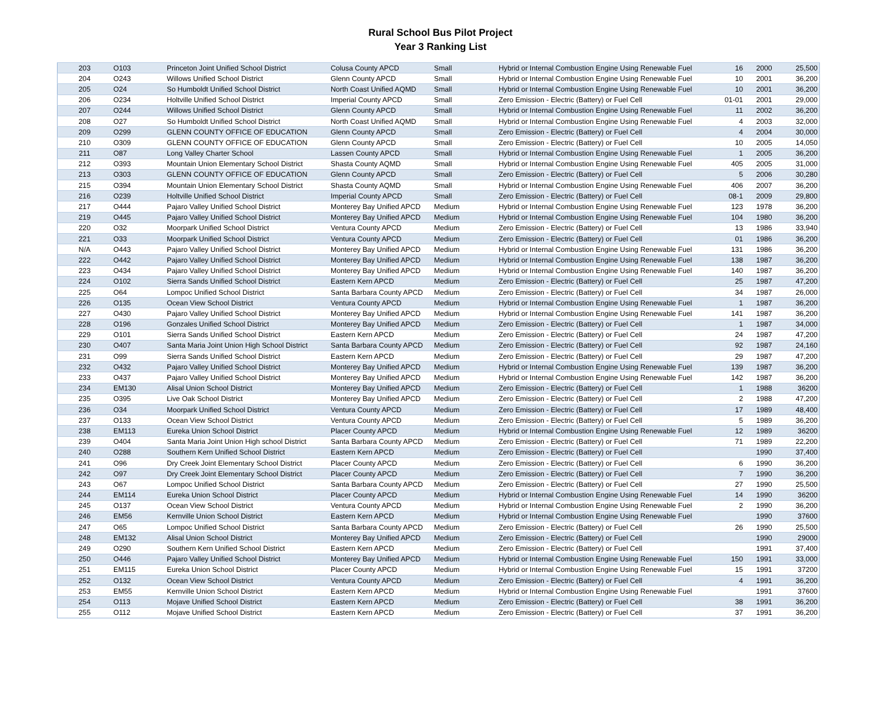Rural School Bus Pilot Project
Year 3 Ranking List
| 203 | O103 | Princeton Joint Unified School District | Colusa County APCD | Small | Hybrid or Internal Combustion Engine Using Renewable Fuel | 16 | 2000 | 25,500 |
| 204 | O243 | Willows Unified School District | Glenn County APCD | Small | Hybrid or Internal Combustion Engine Using Renewable Fuel | 10 | 2001 | 36,200 |
| 205 | O24 | So Humboldt Unified School District | North Coast Unified AQMD | Small | Hybrid or Internal Combustion Engine Using Renewable Fuel | 10 | 2001 | 36,200 |
| 206 | O234 | Holtville Unified School District | Imperial County APCD | Small | Zero Emission - Electric (Battery) or Fuel Cell | 01-01 | 2001 | 29,000 |
| 207 | O244 | Willows Unified School District | Glenn County APCD | Small | Hybrid or Internal Combustion Engine Using Renewable Fuel | 11 | 2002 | 36,200 |
| 208 | O27 | So Humboldt Unified School District | North Coast Unified AQMD | Small | Hybrid or Internal Combustion Engine Using Renewable Fuel | 4 | 2003 | 32,000 |
| 209 | O299 | GLENN COUNTY OFFICE OF EDUCATION | Glenn County APCD | Small | Zero Emission - Electric (Battery) or Fuel Cell | 4 | 2004 | 30,000 |
| 210 | O309 | GLENN COUNTY OFFICE OF EDUCATION | Glenn County APCD | Small | Zero Emission - Electric (Battery) or Fuel Cell | 10 | 2005 | 14,050 |
| 211 | O87 | Long Valley Charter School | Lassen County APCD | Small | Hybrid or Internal Combustion Engine Using Renewable Fuel | 1 | 2005 | 36,200 |
| 212 | O393 | Mountain Union Elementary School District | Shasta County AQMD | Small | Hybrid or Internal Combustion Engine Using Renewable Fuel | 405 | 2005 | 31,000 |
| 213 | O303 | GLENN COUNTY OFFICE OF EDUCATION | Glenn County APCD | Small | Zero Emission - Electric (Battery) or Fuel Cell | 5 | 2006 | 30,280 |
| 215 | O394 | Mountain Union Elementary School District | Shasta County AQMD | Small | Hybrid or Internal Combustion Engine Using Renewable Fuel | 406 | 2007 | 36,200 |
| 216 | O239 | Holtville Unified School District | Imperial County APCD | Small | Zero Emission - Electric (Battery) or Fuel Cell | 08-1 | 2009 | 29,800 |
| 217 | O444 | Pajaro Valley Unified School District | Monterey Bay Unified APCD | Medium | Hybrid or Internal Combustion Engine Using Renewable Fuel | 123 | 1978 | 36,200 |
| 219 | O445 | Pajaro Valley Unified School District | Monterey Bay Unified APCD | Medium | Hybrid or Internal Combustion Engine Using Renewable Fuel | 104 | 1980 | 36,200 |
| 220 | O32 | Moorpark Unified School District | Ventura County APCD | Medium | Zero Emission - Electric (Battery) or Fuel Cell | 13 | 1986 | 33,940 |
| 221 | O33 | Moorpark Unified School District | Ventura County APCD | Medium | Zero Emission - Electric (Battery) or Fuel Cell | 01 | 1986 | 36,200 |
| N/A | O443 | Pajaro Valley Unified School District | Monterey Bay Unified APCD | Medium | Hybrid or Internal Combustion Engine Using Renewable Fuel | 131 | 1986 | 36,200 |
| 222 | O442 | Pajaro Valley Unified School District | Monterey Bay Unified APCD | Medium | Hybrid or Internal Combustion Engine Using Renewable Fuel | 138 | 1987 | 36,200 |
| 223 | O434 | Pajaro Valley Unified School District | Monterey Bay Unified APCD | Medium | Hybrid or Internal Combustion Engine Using Renewable Fuel | 140 | 1987 | 36,200 |
| 224 | O102 | Sierra Sands Unified School District | Eastern Kern APCD | Medium | Zero Emission - Electric (Battery) or Fuel Cell | 25 | 1987 | 47,200 |
| 225 | O64 | Lompoc Unified School District | Santa Barbara County APCD | Medium | Zero Emission - Electric (Battery) or Fuel Cell | 34 | 1987 | 26,000 |
| 226 | O135 | Ocean View School District | Ventura County APCD | Medium | Hybrid or Internal Combustion Engine Using Renewable Fuel | 1 | 1987 | 36,200 |
| 227 | O430 | Pajaro Valley Unified School District | Monterey Bay Unified APCD | Medium | Hybrid or Internal Combustion Engine Using Renewable Fuel | 141 | 1987 | 36,200 |
| 228 | O196 | Gonzales Unified School District | Monterey Bay Unified APCD | Medium | Zero Emission - Electric (Battery) or Fuel Cell | 1 | 1987 | 34,000 |
| 229 | O101 | Sierra Sands Unified School District | Eastern Kern APCD | Medium | Zero Emission - Electric (Battery) or Fuel Cell | 24 | 1987 | 47,200 |
| 230 | O407 | Santa Maria Joint Union High School District | Santa Barbara County APCD | Medium | Zero Emission - Electric (Battery) or Fuel Cell | 92 | 1987 | 24,160 |
| 231 | O99 | Sierra Sands Unified School District | Eastern Kern APCD | Medium | Zero Emission - Electric (Battery) or Fuel Cell | 29 | 1987 | 47,200 |
| 232 | O432 | Pajaro Valley Unified School District | Monterey Bay Unified APCD | Medium | Hybrid or Internal Combustion Engine Using Renewable Fuel | 139 | 1987 | 36,200 |
| 233 | O437 | Pajaro Valley Unified School District | Monterey Bay Unified APCD | Medium | Hybrid or Internal Combustion Engine Using Renewable Fuel | 142 | 1987 | 36,200 |
| 234 | EM130 | Alisal Union School District | Monterey Bay Unified APCD | Medium | Zero Emission - Electric (Battery) or Fuel Cell | 1 | 1988 | 36200 |
| 235 | O395 | Live Oak School District | Monterey Bay Unified APCD | Medium | Zero Emission - Electric (Battery) or Fuel Cell | 2 | 1988 | 47,200 |
| 236 | O34 | Moorpark Unified School District | Ventura County APCD | Medium | Zero Emission - Electric (Battery) or Fuel Cell | 17 | 1989 | 48,400 |
| 237 | O133 | Ocean View School District | Ventura County APCD | Medium | Zero Emission - Electric (Battery) or Fuel Cell | 5 | 1989 | 36,200 |
| 238 | EM113 | Eureka Union School District | Placer County APCD | Medium | Hybrid or Internal Combustion Engine Using Renewable Fuel | 12 | 1989 | 36200 |
| 239 | O404 | Santa Maria Joint Union High school District | Santa Barbara County APCD | Medium | Zero Emission - Electric (Battery) or Fuel Cell | 71 | 1989 | 22,200 |
| 240 | O288 | Southern Kern Unified School District | Eastern Kern APCD | Medium | Zero Emission - Electric (Battery) or Fuel Cell | | 1990 | 37,400 |
| 241 | O96 | Dry Creek Joint Elementary School District | Placer County APCD | Medium | Zero Emission - Electric (Battery) or Fuel Cell | 6 | 1990 | 36,200 |
| 242 | O97 | Dry Creek Joint Elementary School District | Placer County APCD | Medium | Zero Emission - Electric (Battery) or Fuel Cell | 7 | 1990 | 36,200 |
| 243 | O67 | Lompoc Unified School District | Santa Barbara County APCD | Medium | Zero Emission - Electric (Battery) or Fuel Cell | 27 | 1990 | 25,500 |
| 244 | EM114 | Eureka Union School District | Placer County APCD | Medium | Hybrid or Internal Combustion Engine Using Renewable Fuel | 14 | 1990 | 36200 |
| 245 | O137 | Ocean View School District | Ventura County APCD | Medium | Hybrid or Internal Combustion Engine Using Renewable Fuel | 2 | 1990 | 36,200 |
| 246 | EM56 | Kernville Union School District | Eastern Kern APCD | Medium | Hybrid or Internal Combustion Engine Using Renewable Fuel | | 1990 | 37600 |
| 247 | O65 | Lompoc Unified School District | Santa Barbara County APCD | Medium | Zero Emission - Electric (Battery) or Fuel Cell | 26 | 1990 | 25,500 |
| 248 | EM132 | Alisal Union School District | Monterey Bay Unified APCD | Medium | Zero Emission - Electric (Battery) or Fuel Cell | | 1990 | 29000 |
| 249 | O290 | Southern Kern Unified School District | Eastern Kern APCD | Medium | Zero Emission - Electric (Battery) or Fuel Cell | | 1991 | 37,400 |
| 250 | O446 | Pajaro Valley Unified School District | Monterey Bay Unified APCD | Medium | Hybrid or Internal Combustion Engine Using Renewable Fuel | 150 | 1991 | 33,000 |
| 251 | EM115 | Eureka Union School District | Placer County APCD | Medium | Hybrid or Internal Combustion Engine Using Renewable Fuel | 15 | 1991 | 37200 |
| 252 | O132 | Ocean View School District | Ventura County APCD | Medium | Zero Emission - Electric (Battery) or Fuel Cell | 4 | 1991 | 36,200 |
| 253 | EM55 | Kernville Union School District | Eastern Kern APCD | Medium | Hybrid or Internal Combustion Engine Using Renewable Fuel | | 1991 | 37600 |
| 254 | O113 | Mojave Unified School District | Eastern Kern APCD | Medium | Zero Emission - Electric (Battery) or Fuel Cell | 38 | 1991 | 36,200 |
| 255 | O112 | Mojave Unified School District | Eastern Kern APCD | Medium | Zero Emission - Electric (Battery) or Fuel Cell | 37 | 1991 | 36,200 |